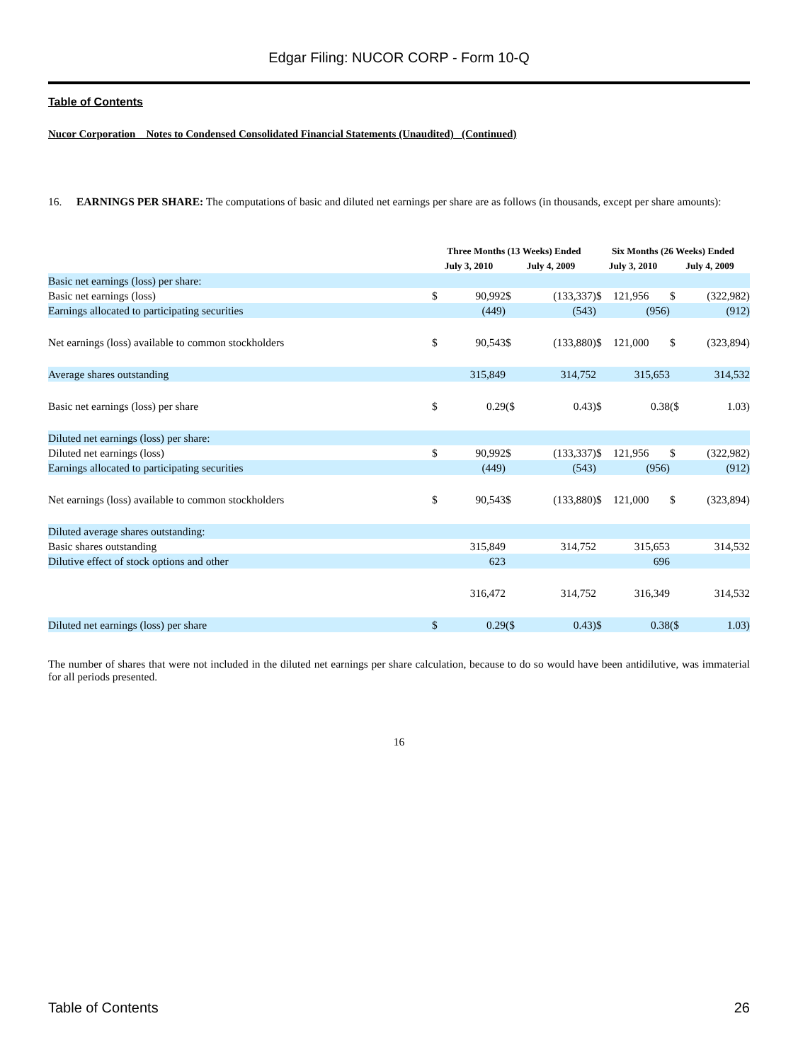Edgar Filing: NUCOR CORP - Form 10-Q
Table of Contents
Nucor Corporation Notes to Condensed Consolidated Financial Statements (Unaudited) (Continued)
16. EARNINGS PER SHARE: The computations of basic and diluted net earnings per share are as follows (in thousands, except per share amounts):
| | Three Months (13 Weeks) Ended | | | | Six Months (26 Weeks) Ended | | | |
| --- | --- | --- | --- | --- | --- | --- | --- | --- |
| | July 3, 2010 | | July 4, 2009 | | July 3, 2010 | | July 4, 2009 | |
| Basic net earnings (loss) per share: | | | | | | | | |
| Basic net earnings (loss) | $ | 90,992 | $ | (133,337) | $ | 121,956 | $ | (322,982) |
| Earnings allocated to participating securities | | (449) | | (543) | | (956) | | (912) |
| Net earnings (loss) available to common stockholders | $ | 90,543 | $ | (133,880) | $ | 121,000 | $ | (323,894) |
| Average shares outstanding | | 315,849 | | 314,752 | | 315,653 | | 314,532 |
| Basic net earnings (loss) per share | $ | 0.29 | ($ | 0.43) | $ | 0.38 | ($ | 1.03) |
| Diluted net earnings (loss) per share: | | | | | | | | |
| Diluted net earnings (loss) | $ | 90,992 | $ | (133,337) | $ | 121,956 | $ | (322,982) |
| Earnings allocated to participating securities | | (449) | | (543) | | (956) | | (912) |
| Net earnings (loss) available to common stockholders | $ | 90,543 | $ | (133,880) | $ | 121,000 | $ | (323,894) |
| Diluted average shares outstanding: | | | | | | | | |
| Basic shares outstanding | | 315,849 | | 314,752 | | 315,653 | | 314,532 |
| Dilutive effect of stock options and other | | 623 | | | | 696 | | |
| | | 316,472 | | 314,752 | | 316,349 | | 314,532 |
| Diluted net earnings (loss) per share | $ | 0.29 | ($ | 0.43) | $ | 0.38 | ($ | 1.03) |
The number of shares that were not included in the diluted net earnings per share calculation, because to do so would have been antidilutive, was immaterial for all periods presented.
16
Table of Contents 26